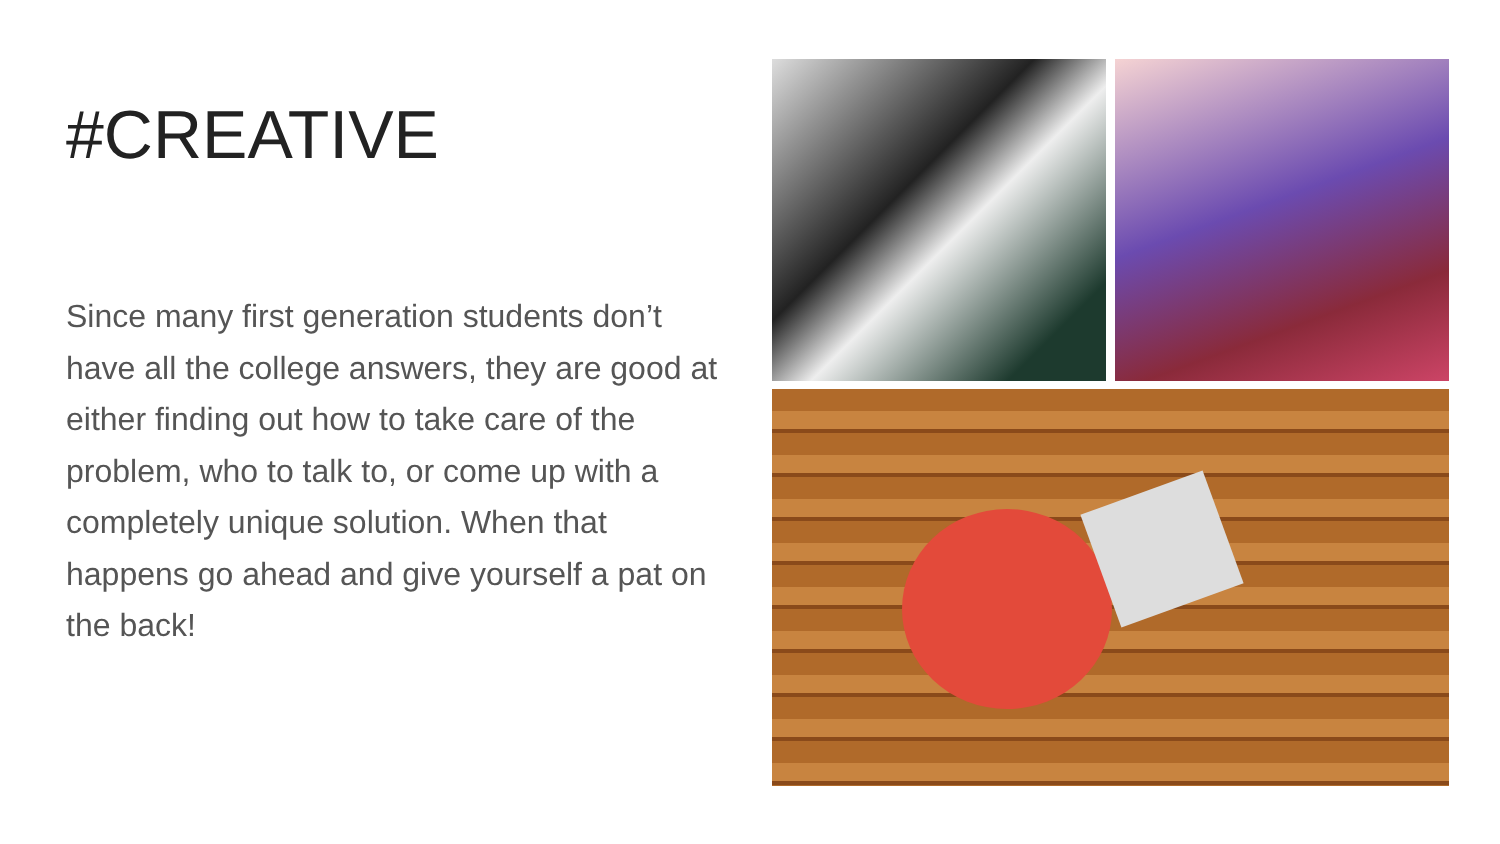#CREATIVE
Since many first generation students don’t have all the college answers, they are good at either finding out how to take care of the problem, who to talk to, or come up with a completely unique solution. When that happens go ahead and give yourself a pat on the back!